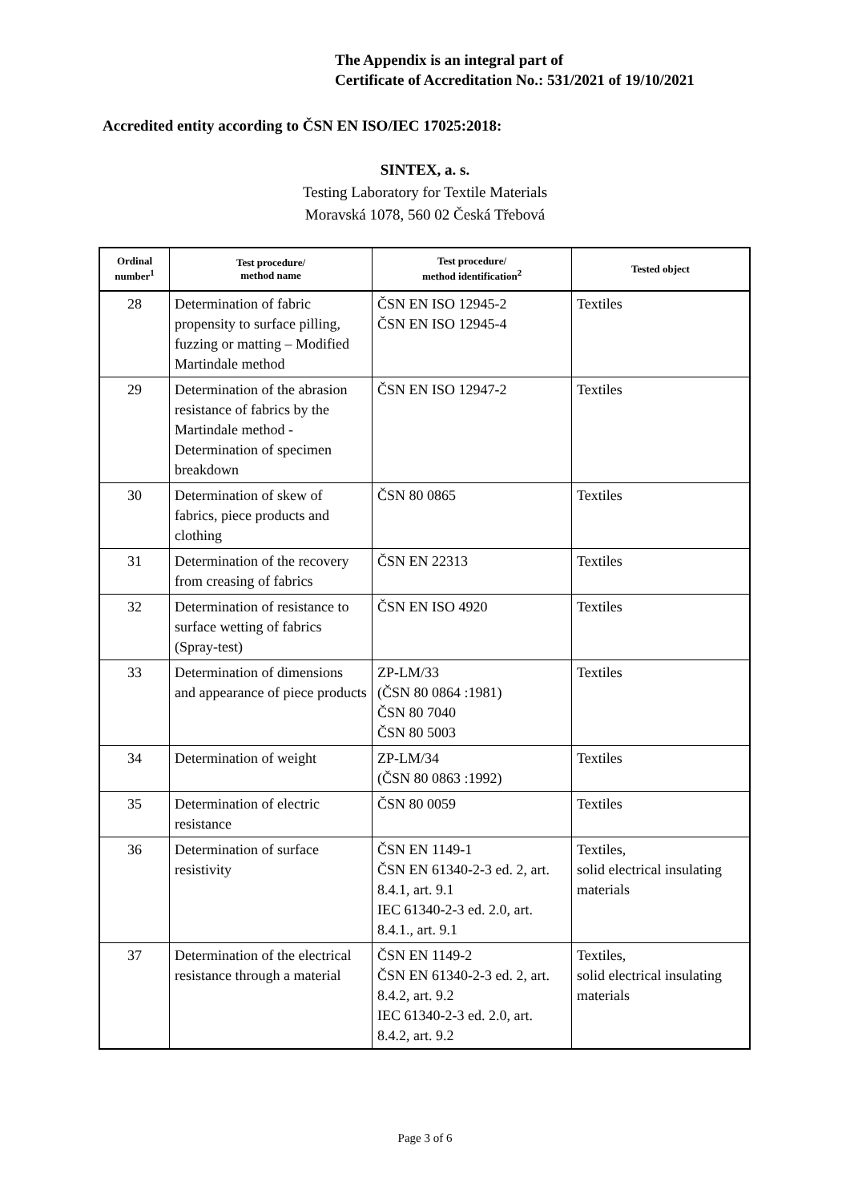The Appendix is an integral part of
Certificate of Accreditation No.: 531/2021 of 19/10/2021
Accredited entity according to ČSN EN ISO/IEC 17025:2018:
SINTEX, a. s.
Testing Laboratory for Textile Materials
Moravská 1078, 560 02 Česká Třebová
| Ordinal number<sup>1</sup> | Test procedure/ method name | Test procedure/ method identification<sup>2</sup> | Tested object |
| --- | --- | --- | --- |
| 28 | Determination of fabric propensity to surface pilling, fuzzing or matting – Modified Martindale method | ČSN EN ISO 12945-2 ČSN EN ISO 12945-4 | Textiles |
| 29 | Determination of the abrasion resistance of fabrics by the Martindale method - Determination of specimen breakdown | ČSN EN ISO 12947-2 | Textiles |
| 30 | Determination of skew of fabrics, piece products and clothing | ČSN 80 0865 | Textiles |
| 31 | Determination of the recovery from creasing of fabrics | ČSN EN 22313 | Textiles |
| 32 | Determination of resistance to surface wetting of fabrics (Spray-test) | ČSN EN ISO 4920 | Textiles |
| 33 | Determination of dimensions and appearance of piece products | ZP-LM/33 (ČSN 80 0864 :1981) ČSN 80 7040 ČSN 80 5003 | Textiles |
| 34 | Determination of weight | ZP-LM/34 (ČSN 80 0863 :1992) | Textiles |
| 35 | Determination of electric resistance | ČSN 80 0059 | Textiles |
| 36 | Determination of surface resistivity | ČSN EN 1149-1 ČSN EN 61340-2-3 ed. 2, art. 8.4.1, art. 9.1 IEC 61340-2-3 ed. 2.0, art. 8.4.1., art. 9.1 | Textiles, solid electrical insulating materials |
| 37 | Determination of the electrical resistance through a material | ČSN EN 1149-2 ČSN EN 61340-2-3 ed. 2, art. 8.4.2, art. 9.2 IEC 61340-2-3 ed. 2.0, art. 8.4.2, art. 9.2 | Textiles, solid electrical insulating materials |
Page 3 of 6